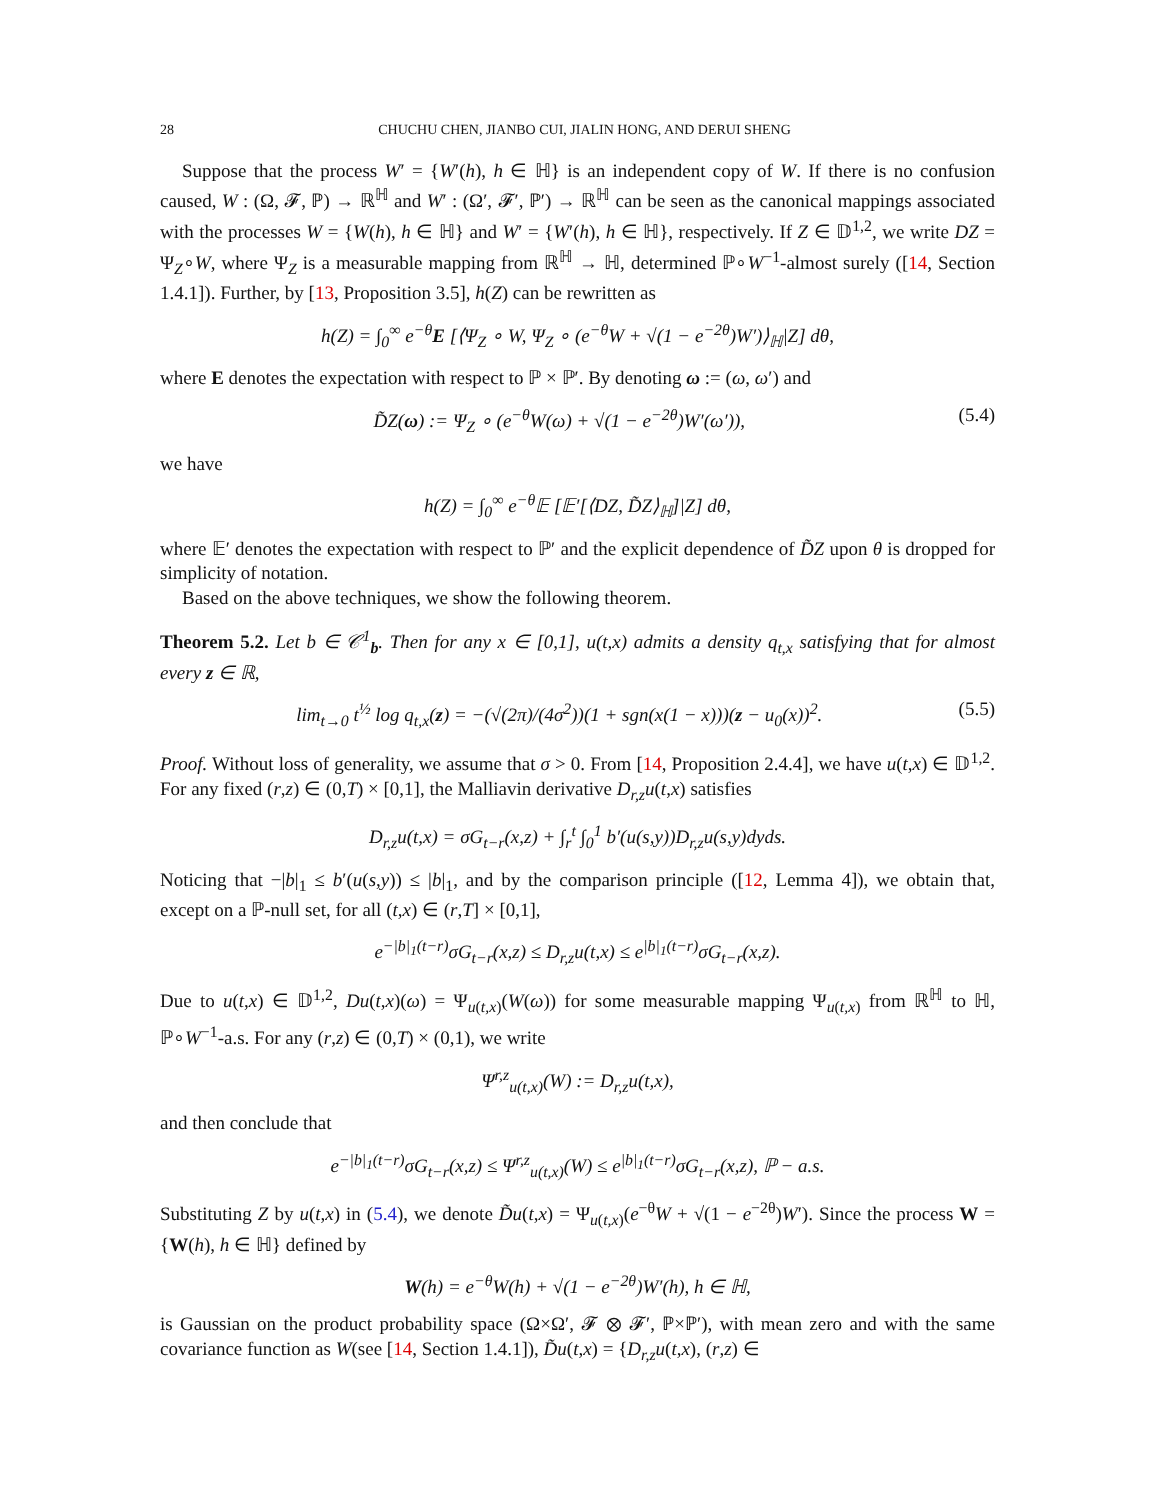28 CHUCHU CHEN, JIANBO CUI, JIALIN HONG, AND DERUI SHENG
Suppose that the process W′ = {W′(h), h ∈ ℍ} is an independent copy of W. If there is no confusion caused, W : (Ω, 𝓕, ℙ) → ℝ<sup>ℍ</sup> and W′ : (Ω′, 𝓕′, ℙ′) → ℝ<sup>ℍ</sup> can be seen as the canonical mappings associated with the processes W = {W(h), h ∈ ℍ} and W′ = {W′(h), h ∈ ℍ}, respectively. If Z ∈ 𝔻<sup>1,2</sup>, we write DZ = Ψ<sub>Z</sub>∘W, where Ψ<sub>Z</sub> is a measurable mapping from ℝ<sup>ℍ</sup> → ℍ, determined ℙ∘W<sup>−1</sup>-almost surely ([14, Section 1.4.1]). Further, by [13, Proposition 3.5], h(Z) can be rewritten as
h(Z) = ∫<sub>0</sub><sup>∞</sup> e<sup>−θ</sup>E [⟨Ψ<sub>Z</sub> ∘ W, Ψ<sub>Z</sub> ∘ (e<sup>−θ</sup>W + √(1 − e<sup>−2θ</sup>)W′)⟩<sub>ℍ</sub>|Z] dθ,
where E denotes the expectation with respect to ℙ × ℙ′. By denoting ω := (ω, ω′) and
D̃Z(ω) := Ψ<sub>Z</sub> ∘ (e<sup>−θ</sup>W(ω) + √(1 − e<sup>−2θ</sup>)W′(ω′)), (5.4)
we have
h(Z) = ∫<sub>0</sub><sup>∞</sup> e<sup>−θ</sup>𝔼 [𝔼′[⟨DZ, D̃Z⟩<sub>ℍ</sub>]|Z] dθ,
where 𝔼′ denotes the expectation with respect to ℙ′ and the explicit dependence of D̃Z upon θ is dropped for simplicity of notation.
Based on the above techniques, we show the following theorem.
Theorem 5.2. Let b ∈ 𝒞<sup>1</sup><sub>b</sub>. Then for any x ∈ [0,1], u(t,x) admits a density q<sub>t,x</sub> satisfying that for almost every z ∈ ℝ,
lim<sub>t→0</sub> t<sup>½</sup> log q<sub>t,x</sub>(z) = −(√(2π)/(4σ<sup>2</sup>))(1 + sgn(x(1 − x)))(z − u<sub>0</sub>(x))<sup>2</sup>. (5.5)
Proof. Without loss of generality, we assume that σ > 0. From [14, Proposition 2.4.4], we have u(t,x) ∈ 𝔻<sup>1,2</sup>. For any fixed (r,z) ∈ (0,T) × [0,1], the Malliavin derivative D<sub>r,z</sub>u(t,x) satisfies
D<sub>r,z</sub>u(t,x) = σG<sub>t−r</sub>(x,z) + ∫<sub>r</sub><sup>t</sup> ∫<sub>0</sub><sup>1</sup> b′(u(s,y))D<sub>r,z</sub>u(s,y)dyds.
Noticing that −|b|<sub>1</sub> ≤ b′(u(s,y)) ≤ |b|<sub>1</sub>, and by the comparison principle ([12, Lemma 4]), we obtain that, except on a ℙ-null set, for all (t,x) ∈ (r,T] × [0,1],
e<sup>−|b|<sub>1</sub>(t−r)</sup>σG<sub>t−r</sub>(x,z) ≤ D<sub>r,z</sub>u(t,x) ≤ e<sup>|b|<sub>1</sub>(t−r)</sup>σG<sub>t−r</sub>(x,z).
Due to u(t,x) ∈ 𝔻<sup>1,2</sup>, Du(t,x)(ω) = Ψ<sub>u(t,x)</sub>(W(ω)) for some measurable mapping Ψ<sub>u(t,x)</sub> from ℝ<sup>ℍ</sup> to ℍ, ℙ∘W<sup>−1</sup>-a.s. For any (r,z) ∈ (0,T) × (0,1), we write
Ψ<sup>r,z</sup><sub>u(t,x)</sub>(W) := D<sub>r,z</sub>u(t,x),
and then conclude that
e<sup>−|b|<sub>1</sub>(t−r)</sup>σG<sub>t−r</sub>(x,z) ≤ Ψ<sup>r,z</sup><sub>u(t,x)</sub>(W) ≤ e<sup>|b|<sub>1</sub>(t−r)</sup>σG<sub>t−r</sub>(x,z), ℙ − a.s.
Substituting Z by u(t,x) in (5.4), we denote D̃u(t,x) = Ψ<sub>u(t,x)</sub>(e<sup>−θ</sup>W + √(1 − e<sup>−2θ</sup>)W′). Since the process W = {W(h), h ∈ ℍ} defined by
W(h) = e<sup>−θ</sup>W(h) + √(1 − e<sup>−2θ</sup>)W′(h), h ∈ ℍ,
is Gaussian on the product probability space (Ω×Ω′, 𝓕 ⊗ 𝓕′, ℙ×ℙ′), with mean zero and with the same covariance function as W(see [14, Section 1.4.1]), D̃u(t,x) = {D<sub>r,z</sub>u(t,x), (r,z) ∈